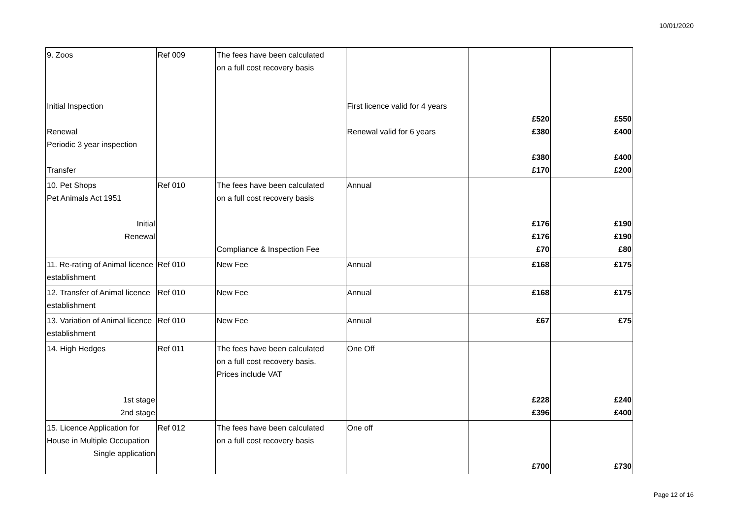10/01/2020
| 9. Zoos Initial Inspection Renewal Periodic 3 year inspection Transfer | Ref 009 | The fees have been calculated on a full cost recovery basis | First licence valid for 4 years Renewal valid for 6 years | £520 £380 £380 £170 | £550 £400 £400 £200 |
| 10. Pet Shops Pet Animals Act 1951 Initial Renewal | Ref 010 | The fees have been calculated on a full cost recovery basis Compliance & Inspection Fee | Annual | £176 £176 £70 | £190 £190 £80 |
| 11. Re-rating of Animal licence establishment | Ref 010 | New Fee | Annual | £168 | £175 |
| 12. Transfer of Animal licence establishment | Ref 010 | New Fee | Annual | £168 | £175 |
| 13. Variation of Animal licence establishment | Ref 010 | New Fee | Annual | £67 | £75 |
| 14. High Hedges 1st stage 2nd stage | Ref 011 | The fees have been calculated on a full cost recovery basis. Prices include VAT | One Off | £228 £396 | £240 £400 |
| 15. Licence Application for House in Multiple Occupation Single application | Ref 012 | The fees have been calculated on a full cost recovery basis | One off | £700 | £730 |
Page 12 of 16